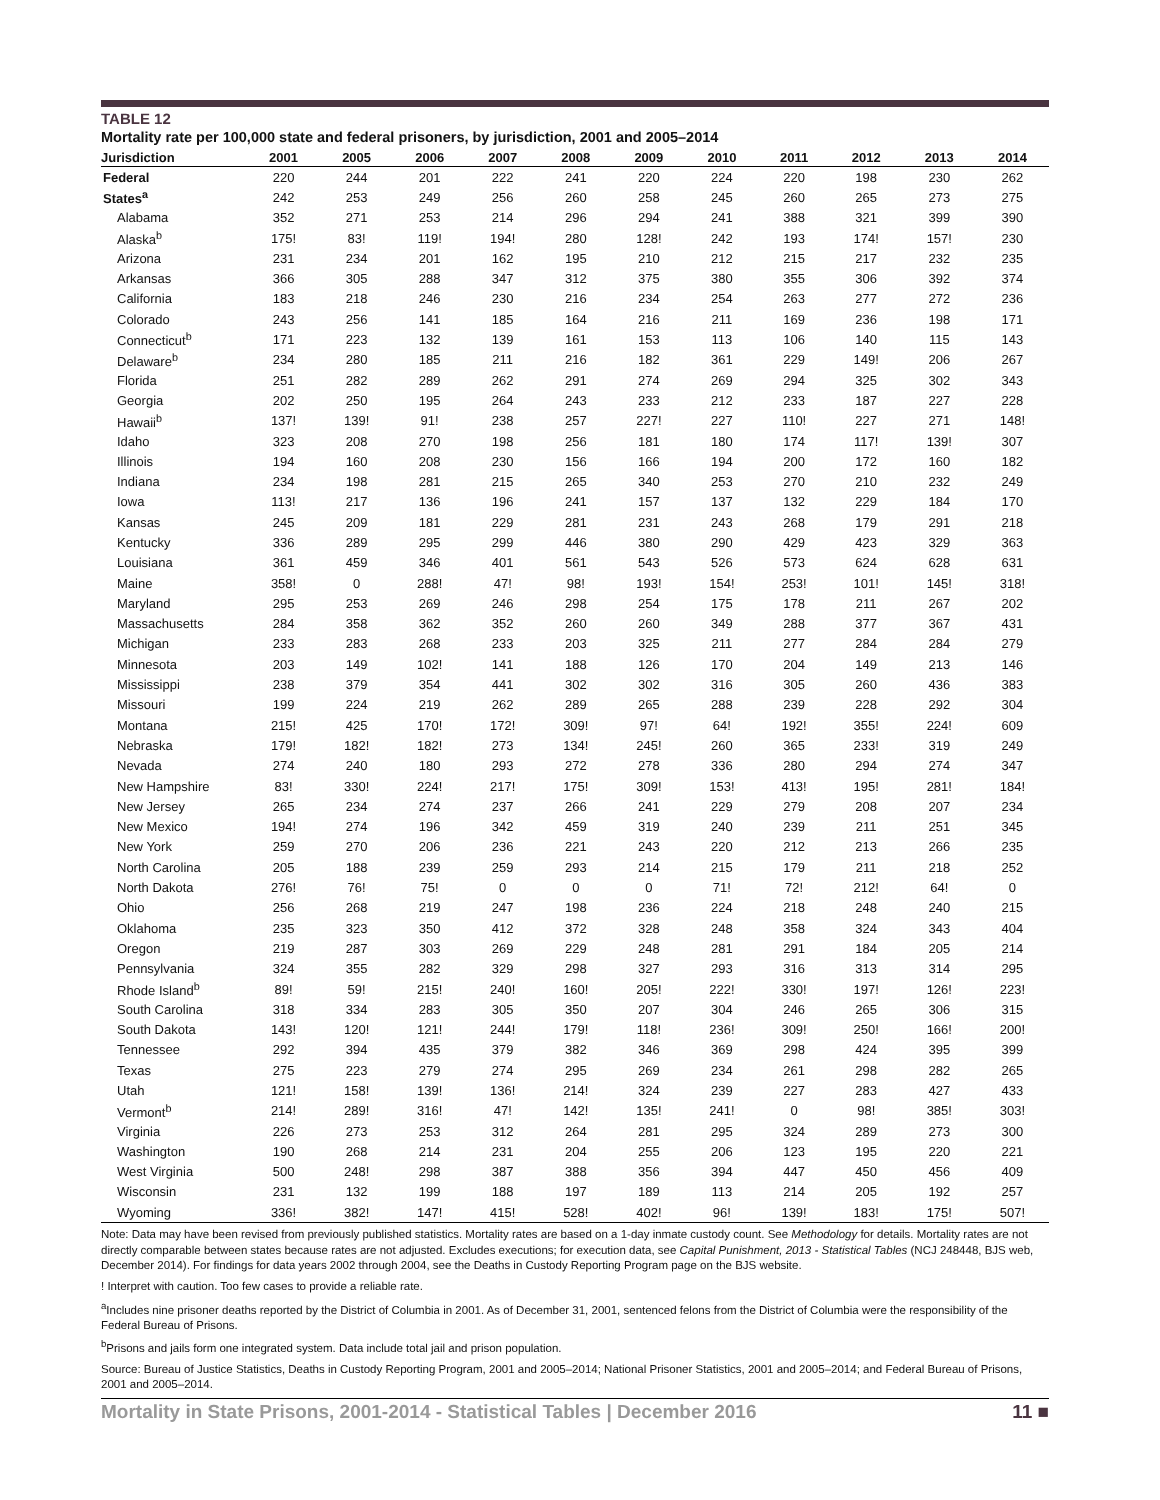TABLE 12
Mortality rate per 100,000 state and federal prisoners, by jurisdiction, 2001 and 2005–2014
| Jurisdiction | 2001 | 2005 | 2006 | 2007 | 2008 | 2009 | 2010 | 2011 | 2012 | 2013 | 2014 |
| --- | --- | --- | --- | --- | --- | --- | --- | --- | --- | --- | --- |
| Federal | 220 | 244 | 201 | 222 | 241 | 220 | 224 | 220 | 198 | 230 | 262 |
| States<sup>a</sup> | 242 | 253 | 249 | 256 | 260 | 258 | 245 | 260 | 265 | 273 | 275 |
| Alabama | 352 | 271 | 253 | 214 | 296 | 294 | 241 | 388 | 321 | 399 | 390 |
| Alaska<sup>b</sup> | 175! | 83! | 119! | 194! | 280 | 128! | 242 | 193 | 174! | 157! | 230 |
| Arizona | 231 | 234 | 201 | 162 | 195 | 210 | 212 | 215 | 217 | 232 | 235 |
| Arkansas | 366 | 305 | 288 | 347 | 312 | 375 | 380 | 355 | 306 | 392 | 374 |
| California | 183 | 218 | 246 | 230 | 216 | 234 | 254 | 263 | 277 | 272 | 236 |
| Colorado | 243 | 256 | 141 | 185 | 164 | 216 | 211 | 169 | 236 | 198 | 171 |
| Connecticut<sup>b</sup> | 171 | 223 | 132 | 139 | 161 | 153 | 113 | 106 | 140 | 115 | 143 |
| Delaware<sup>b</sup> | 234 | 280 | 185 | 211 | 216 | 182 | 361 | 229 | 149! | 206 | 267 |
| Florida | 251 | 282 | 289 | 262 | 291 | 274 | 269 | 294 | 325 | 302 | 343 |
| Georgia | 202 | 250 | 195 | 264 | 243 | 233 | 212 | 233 | 187 | 227 | 228 |
| Hawaii<sup>b</sup> | 137! | 139! | 91! | 238 | 257 | 227! | 227 | 110! | 227 | 271 | 148! |
| Idaho | 323 | 208 | 270 | 198 | 256 | 181 | 180 | 174 | 117! | 139! | 307 |
| Illinois | 194 | 160 | 208 | 230 | 156 | 166 | 194 | 200 | 172 | 160 | 182 |
| Indiana | 234 | 198 | 281 | 215 | 265 | 340 | 253 | 270 | 210 | 232 | 249 |
| Iowa | 113! | 217 | 136 | 196 | 241 | 157 | 137 | 132 | 229 | 184 | 170 |
| Kansas | 245 | 209 | 181 | 229 | 281 | 231 | 243 | 268 | 179 | 291 | 218 |
| Kentucky | 336 | 289 | 295 | 299 | 446 | 380 | 290 | 429 | 423 | 329 | 363 |
| Louisiana | 361 | 459 | 346 | 401 | 561 | 543 | 526 | 573 | 624 | 628 | 631 |
| Maine | 358! | 0 | 288! | 47! | 98! | 193! | 154! | 253! | 101! | 145! | 318! |
| Maryland | 295 | 253 | 269 | 246 | 298 | 254 | 175 | 178 | 211 | 267 | 202 |
| Massachusetts | 284 | 358 | 362 | 352 | 260 | 260 | 349 | 288 | 377 | 367 | 431 |
| Michigan | 233 | 283 | 268 | 233 | 203 | 325 | 211 | 277 | 284 | 284 | 279 |
| Minnesota | 203 | 149 | 102! | 141 | 188 | 126 | 170 | 204 | 149 | 213 | 146 |
| Mississippi | 238 | 379 | 354 | 441 | 302 | 302 | 316 | 305 | 260 | 436 | 383 |
| Missouri | 199 | 224 | 219 | 262 | 289 | 265 | 288 | 239 | 228 | 292 | 304 |
| Montana | 215! | 425 | 170! | 172! | 309! | 97! | 64! | 192! | 355! | 224! | 609 |
| Nebraska | 179! | 182! | 182! | 273 | 134! | 245! | 260 | 365 | 233! | 319 | 249 |
| Nevada | 274 | 240 | 180 | 293 | 272 | 278 | 336 | 280 | 294 | 274 | 347 |
| New Hampshire | 83! | 330! | 224! | 217! | 175! | 309! | 153! | 413! | 195! | 281! | 184! |
| New Jersey | 265 | 234 | 274 | 237 | 266 | 241 | 229 | 279 | 208 | 207 | 234 |
| New Mexico | 194! | 274 | 196 | 342 | 459 | 319 | 240 | 239 | 211 | 251 | 345 |
| New York | 259 | 270 | 206 | 236 | 221 | 243 | 220 | 212 | 213 | 266 | 235 |
| North Carolina | 205 | 188 | 239 | 259 | 293 | 214 | 215 | 179 | 211 | 218 | 252 |
| North Dakota | 276! | 76! | 75! | 0 | 0 | 0 | 71! | 72! | 212! | 64! | 0 |
| Ohio | 256 | 268 | 219 | 247 | 198 | 236 | 224 | 218 | 248 | 240 | 215 |
| Oklahoma | 235 | 323 | 350 | 412 | 372 | 328 | 248 | 358 | 324 | 343 | 404 |
| Oregon | 219 | 287 | 303 | 269 | 229 | 248 | 281 | 291 | 184 | 205 | 214 |
| Pennsylvania | 324 | 355 | 282 | 329 | 298 | 327 | 293 | 316 | 313 | 314 | 295 |
| Rhode Island<sup>b</sup> | 89! | 59! | 215! | 240! | 160! | 205! | 222! | 330! | 197! | 126! | 223! |
| South Carolina | 318 | 334 | 283 | 305 | 350 | 207 | 304 | 246 | 265 | 306 | 315 |
| South Dakota | 143! | 120! | 121! | 244! | 179! | 118! | 236! | 309! | 250! | 166! | 200! |
| Tennessee | 292 | 394 | 435 | 379 | 382 | 346 | 369 | 298 | 424 | 395 | 399 |
| Texas | 275 | 223 | 279 | 274 | 295 | 269 | 234 | 261 | 298 | 282 | 265 |
| Utah | 121! | 158! | 139! | 136! | 214! | 324 | 239 | 227 | 283 | 427 | 433 |
| Vermont<sup>b</sup> | 214! | 289! | 316! | 47! | 142! | 135! | 241! | 0 | 98! | 385! | 303! |
| Virginia | 226 | 273 | 253 | 312 | 264 | 281 | 295 | 324 | 289 | 273 | 300 |
| Washington | 190 | 268 | 214 | 231 | 204 | 255 | 206 | 123 | 195 | 220 | 221 |
| West Virginia | 500 | 248! | 298 | 387 | 388 | 356 | 394 | 447 | 450 | 456 | 409 |
| Wisconsin | 231 | 132 | 199 | 188 | 197 | 189 | 113 | 214 | 205 | 192 | 257 |
| Wyoming | 336! | 382! | 147! | 415! | 528! | 402! | 96! | 139! | 183! | 175! | 507! |
Note: Data may have been revised from previously published statistics. Mortality rates are based on a 1-day inmate custody count. See Methodology for details. Mortality rates are not directly comparable between states because rates are not adjusted. Excludes executions; for execution data, see Capital Punishment, 2013 - Statistical Tables (NCJ 248448, BJS web, December 2014). For findings for data years 2002 through 2004, see the Deaths in Custody Reporting Program page on the BJS website.
! Interpret with caution. Too few cases to provide a reliable rate.
<sup>a</sup> Includes nine prisoner deaths reported by the District of Columbia in 2001. As of December 31, 2001, sentenced felons from the District of Columbia were the responsibility of the Federal Bureau of Prisons.
<sup>b</sup> Prisons and jails form one integrated system. Data include total jail and prison population.
Source: Bureau of Justice Statistics, Deaths in Custody Reporting Program, 2001 and 2005–2014; National Prisoner Statistics, 2001 and 2005–2014; and Federal Bureau of Prisons, 2001 and 2005–2014.
Mortality in State Prisons, 2001-2014 - Statistical Tables | December 2016 11 ■